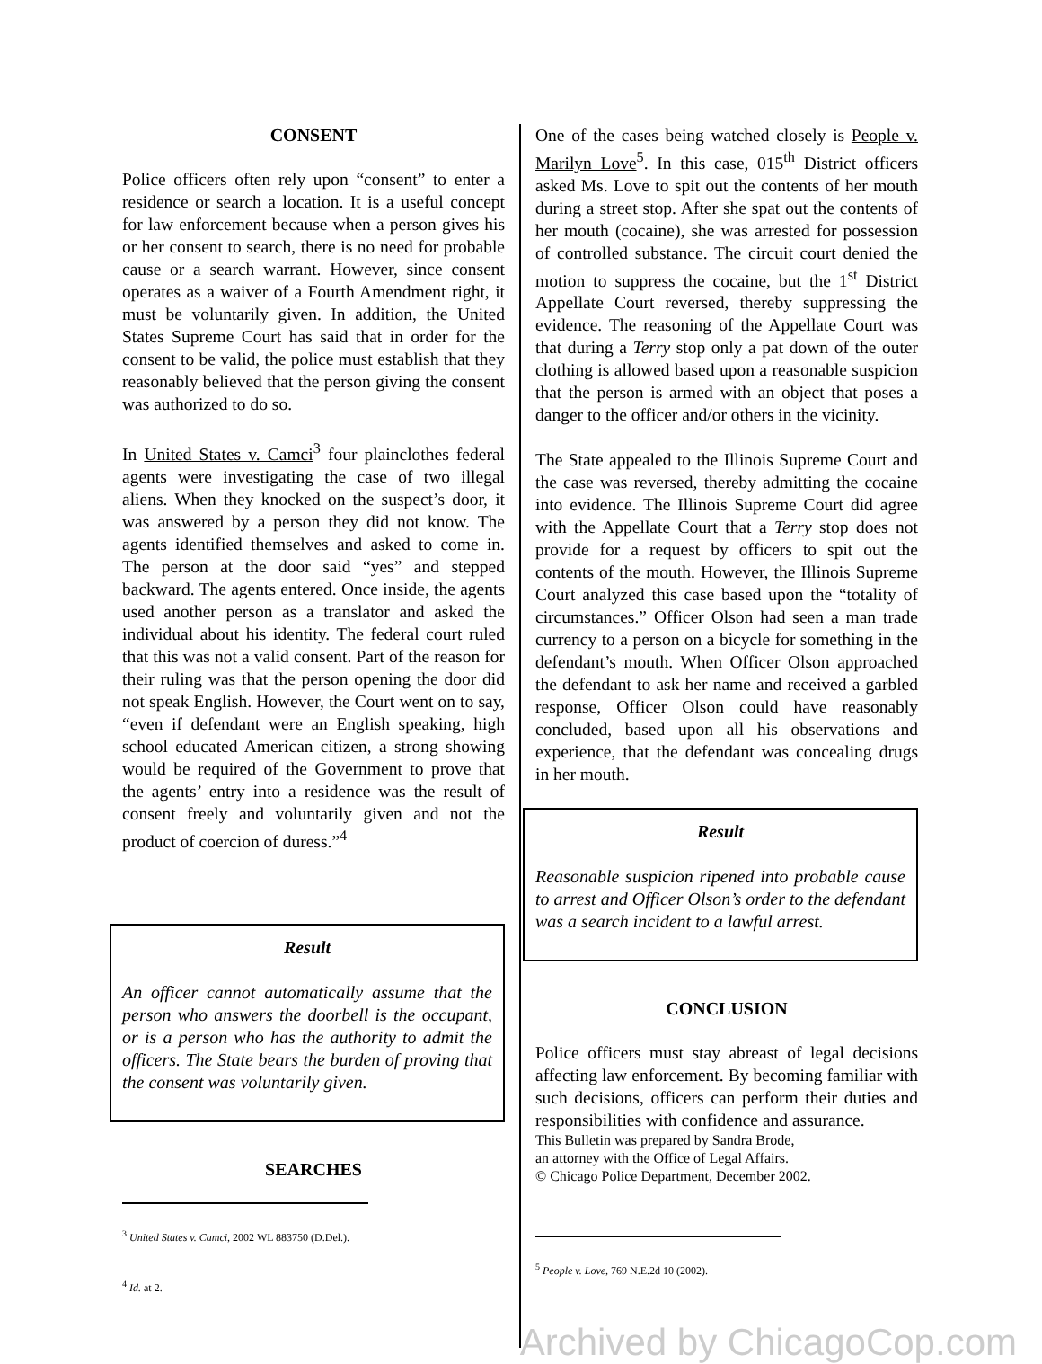CONSENT
Police officers often rely upon “consent” to enter a residence or search a location. It is a useful concept for law enforcement because when a person gives his or her consent to search, there is no need for probable cause or a search warrant. However, since consent operates as a waiver of a Fourth Amendment right, it must be voluntarily given. In addition, the United States Supreme Court has said that in order for the consent to be valid, the police must establish that they reasonably believed that the person giving the consent was authorized to do so.
In United States v. Camci<sup>3</sup> four plainclothes federal agents were investigating the case of two illegal aliens. When they knocked on the suspect’s door, it was answered by a person they did not know. The agents identified themselves and asked to come in. The person at the door said “yes” and stepped backward. The agents entered. Once inside, the agents used another person as a translator and asked the individual about his identity. The federal court ruled that this was not a valid consent. Part of the reason for their ruling was that the person opening the door did not speak English. However, the Court went on to say, “even if defendant were an English speaking, high school educated American citizen, a strong showing would be required of the Government to prove that the agents’ entry into a residence was the result of consent freely and voluntarily given and not the product of coercion of duress.”<sup>4</sup>
Result
An officer cannot automatically assume that the person who answers the doorbell is the occupant, or is a person who has the authority to admit the officers. The State bears the burden of proving that the consent was voluntarily given.
SEARCHES
<sup>3</sup> United States v. Camci, 2002 WL 883750 (D.Del.).
<sup>4</sup> Id. at 2.
One of the cases being watched closely is People v. Marilyn Love<sup>5</sup>. In this case, 015<sup>th</sup> District officers asked Ms. Love to spit out the contents of her mouth during a street stop. After she spat out the contents of her mouth (cocaine), she was arrested for possession of controlled substance. The circuit court denied the motion to suppress the cocaine, but the 1<sup>st</sup> District Appellate Court reversed, thereby suppressing the evidence. The reasoning of the Appellate Court was that during a Terry stop only a pat down of the outer clothing is allowed based upon a reasonable suspicion that the person is armed with an object that poses a danger to the officer and/or others in the vicinity.
The State appealed to the Illinois Supreme Court and the case was reversed, thereby admitting the cocaine into evidence. The Illinois Supreme Court did agree with the Appellate Court that a Terry stop does not provide for a request by officers to spit out the contents of the mouth. However, the Illinois Supreme Court analyzed this case based upon the “totality of circumstances.” Officer Olson had seen a man trade currency to a person on a bicycle for something in the defendant’s mouth. When Officer Olson approached the defendant to ask her name and received a garbled response, Officer Olson could have reasonably concluded, based upon all his observations and experience, that the defendant was concealing drugs in her mouth.
Result
Reasonable suspicion ripened into probable cause to arrest and Officer Olson’s order to the defendant was a search incident to a lawful arrest.
CONCLUSION
Police officers must stay abreast of legal decisions affecting law enforcement. By becoming familiar with such decisions, officers can perform their duties and responsibilities with confidence and assurance.
This Bulletin was prepared by Sandra Brode,
an attorney with the Office of Legal Affairs.
© Chicago Police Department, December 2002.
<sup>5</sup> People v. Love, 769 N.E.2d 10 (2002).
Archived by ChicagoCop.com